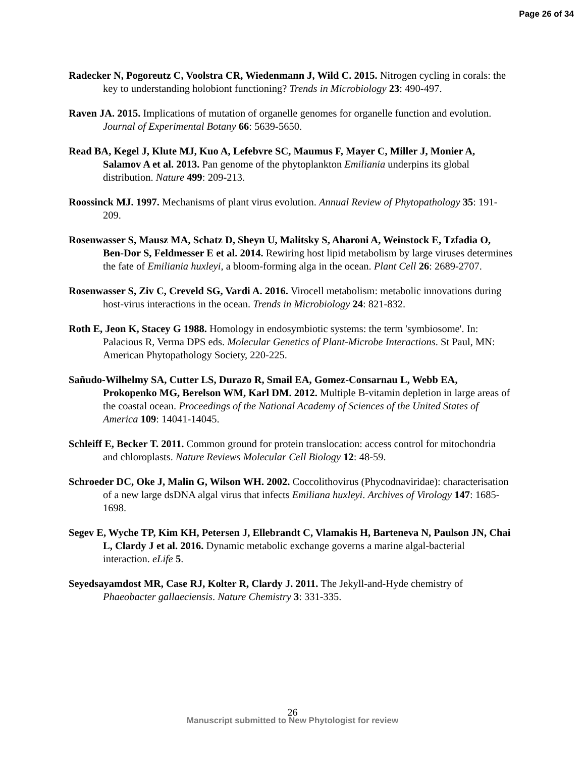Page 26 of 34
Radecker N, Pogoreutz C, Voolstra CR, Wiedenmann J, Wild C. 2015. Nitrogen cycling in corals: the key to understanding holobiont functioning? Trends in Microbiology 23: 490-497.
Raven JA. 2015. Implications of mutation of organelle genomes for organelle function and evolution. Journal of Experimental Botany 66: 5639-5650.
Read BA, Kegel J, Klute MJ, Kuo A, Lefebvre SC, Maumus F, Mayer C, Miller J, Monier A, Salamov A et al. 2013. Pan genome of the phytoplankton Emiliania underpins its global distribution. Nature 499: 209-213.
Roossinck MJ. 1997. Mechanisms of plant virus evolution. Annual Review of Phytopathology 35: 191-209.
Rosenwasser S, Mausz MA, Schatz D, Sheyn U, Malitsky S, Aharoni A, Weinstock E, Tzfadia O, Ben-Dor S, Feldmesser E et al. 2014. Rewiring host lipid metabolism by large viruses determines the fate of Emiliania huxleyi, a bloom-forming alga in the ocean. Plant Cell 26: 2689-2707.
Rosenwasser S, Ziv C, Creveld SG, Vardi A. 2016. Virocell metabolism: metabolic innovations during host-virus interactions in the ocean. Trends in Microbiology 24: 821-832.
Roth E, Jeon K, Stacey G 1988. Homology in endosymbiotic systems: the term 'symbiosome'. In: Palacious R, Verma DPS eds. Molecular Genetics of Plant-Microbe Interactions. St Paul, MN: American Phytopathology Society, 220-225.
Sañudo-Wilhelmy SA, Cutter LS, Durazo R, Smail EA, Gomez-Consarnau L, Webb EA, Prokopenko MG, Berelson WM, Karl DM. 2012. Multiple B-vitamin depletion in large areas of the coastal ocean. Proceedings of the National Academy of Sciences of the United States of America 109: 14041-14045.
Schleiff E, Becker T. 2011. Common ground for protein translocation: access control for mitochondria and chloroplasts. Nature Reviews Molecular Cell Biology 12: 48-59.
Schroeder DC, Oke J, Malin G, Wilson WH. 2002. Coccolithovirus (Phycodnaviridae): characterisation of a new large dsDNA algal virus that infects Emiliana huxleyi. Archives of Virology 147: 1685-1698.
Segev E, Wyche TP, Kim KH, Petersen J, Ellebrandt C, Vlamakis H, Barteneva N, Paulson JN, Chai L, Clardy J et al. 2016. Dynamic metabolic exchange governs a marine algal-bacterial interaction. eLife 5.
Seyedsayamdost MR, Case RJ, Kolter R, Clardy J. 2011. The Jekyll-and-Hyde chemistry of Phaeobacter gallaeciensis. Nature Chemistry 3: 331-335.
26
Manuscript submitted to New Phytologist for review